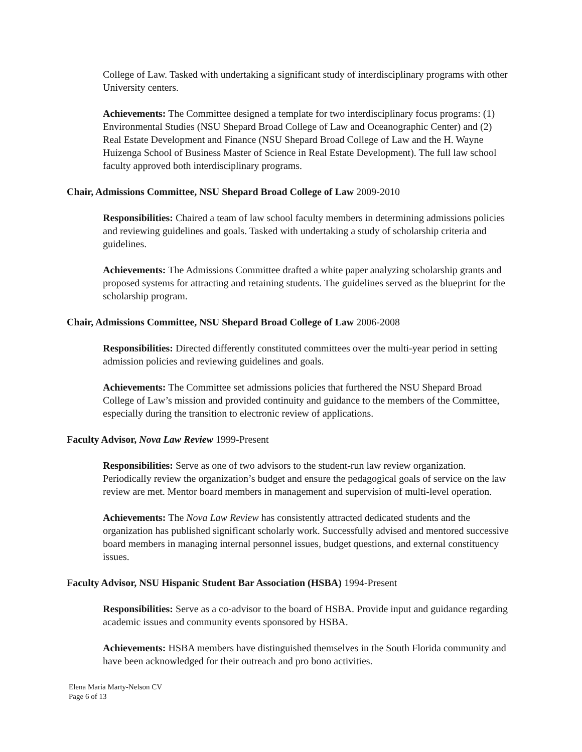College of Law. Tasked with undertaking a significant study of interdisciplinary programs with other University centers.
Achievements: The Committee designed a template for two interdisciplinary focus programs: (1) Environmental Studies (NSU Shepard Broad College of Law and Oceanographic Center) and (2) Real Estate Development and Finance (NSU Shepard Broad College of Law and the H. Wayne Huizenga School of Business Master of Science in Real Estate Development). The full law school faculty approved both interdisciplinary programs.
Chair, Admissions Committee, NSU Shepard Broad College of Law 2009-2010
Responsibilities: Chaired a team of law school faculty members in determining admissions policies and reviewing guidelines and goals. Tasked with undertaking a study of scholarship criteria and guidelines.
Achievements: The Admissions Committee drafted a white paper analyzing scholarship grants and proposed systems for attracting and retaining students. The guidelines served as the blueprint for the scholarship program.
Chair, Admissions Committee, NSU Shepard Broad College of Law 2006-2008
Responsibilities: Directed differently constituted committees over the multi-year period in setting admission policies and reviewing guidelines and goals.
Achievements: The Committee set admissions policies that furthered the NSU Shepard Broad College of Law’s mission and provided continuity and guidance to the members of the Committee, especially during the transition to electronic review of applications.
Faculty Advisor, Nova Law Review 1999-Present
Responsibilities: Serve as one of two advisors to the student-run law review organization. Periodically review the organization’s budget and ensure the pedagogical goals of service on the law review are met. Mentor board members in management and supervision of multi-level operation.
Achievements: The Nova Law Review has consistently attracted dedicated students and the organization has published significant scholarly work. Successfully advised and mentored successive board members in managing internal personnel issues, budget questions, and external constituency issues.
Faculty Advisor, NSU Hispanic Student Bar Association (HSBA) 1994-Present
Responsibilities: Serve as a co-advisor to the board of HSBA. Provide input and guidance regarding academic issues and community events sponsored by HSBA.
Achievements: HSBA members have distinguished themselves in the South Florida community and have been acknowledged for their outreach and pro bono activities.
Elena Maria Marty-Nelson CV
Page 6 of 13